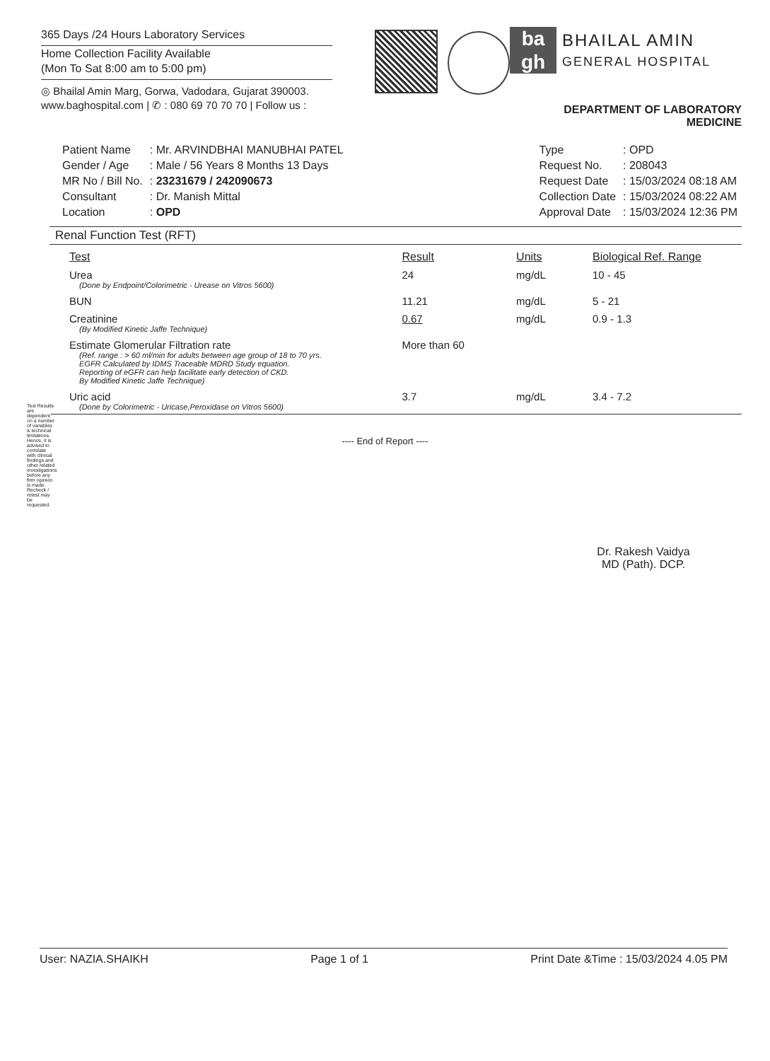365 Days /24 Hours Laboratory Services
Home Collection Facility Available
(Mon To Sat 8:00 am to 5:00 pm)
◎ Bhailal Amin Marg, Gorwa, Vadodara, Gujarat 390003.
www.baghospital.com | ✆ : 080 69 70 70 70 | Follow us :
ba
gh
BHAILAL AMIN
GENERAL HOSPITAL
DEPARTMENT OF LABORATORY MEDICINE
| Patient Name | : Mr. ARVINDBHAI MANUBHAI PATEL |
| Gender / Age | : Male / 56 Years 8 Months 13 Days |
| MR No / Bill No. | : 23231679 / 242090673 |
| Consultant | : Dr. Manish Mittal |
| Location | : OPD |
| Type | : OPD |
| Request No. | : 208043 |
| Request Date | : 15/03/2024 08:18 AM |
| Collection Date | : 15/03/2024 08:22 AM |
| Approval Date | : 15/03/2024 12:36 PM |
Renal Function Test (RFT)
| Test | Result | Units | Biological Ref. Range |
| --- | --- | --- | --- |
| Urea (Done by Endpoint/Colorimetric - Urease on Vitros 5600) | 24 | mg/dL | 10 - 45 |
| BUN | 11.21 | mg/dL | 5 - 21 |
| Creatinine (By Modified Kinetic Jaffe Technique) | 0.67 | mg/dL | 0.9 - 1.3 |
| Estimate Glomerular Filtration rate (Ref. range : > 60 ml/min for adults between age group of 18 to 70 yrs. EGFR Calculated by IDMS Traceable MDRD Study equation. Reporting of eGFR can help facilitate early detection of CKD. By Modified Kinetic Jaffe Technique) | More than 60 | | |
| Uric acid (Done by Colorimetric - Uricase,Peroxidase on Vitros 5600) | 3.7 | mg/dL | 3.4 - 7.2 |
---- End of Report ----
Dr. Rakesh Vaidya
MD (Path). DCP.
Test Results are dependent on a number of variables & technical limitations. Hence, it is advised to correlate with clinical findings and other related investigations before any firm opinion is made. Recheck / retest may be requested.
User: NAZIA.SHAIKH Page 1 of 1 Print Date &Time : 15/03/2024 4.05 PM